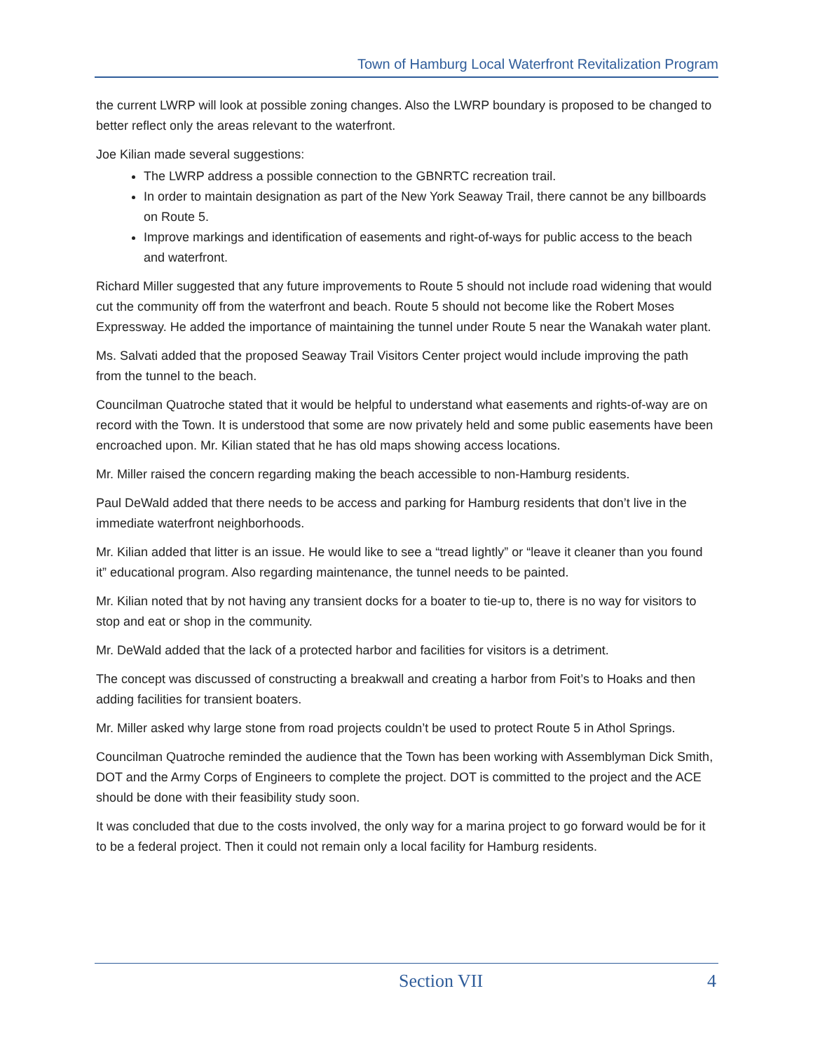Town of Hamburg Local Waterfront Revitalization Program
the current LWRP will look at possible zoning changes. Also the LWRP boundary is proposed to be changed to better reflect only the areas relevant to the waterfront.
Joe Kilian made several suggestions:
The LWRP address a possible connection to the GBNRTC recreation trail.
In order to maintain designation as part of the New York Seaway Trail, there cannot be any billboards on Route 5.
Improve markings and identification of easements and right-of-ways for public access to the beach and waterfront.
Richard Miller suggested that any future improvements to Route 5 should not include road widening that would cut the community off from the waterfront and beach. Route 5 should not become like the Robert Moses Expressway. He added the importance of maintaining the tunnel under Route 5 near the Wanakah water plant.
Ms. Salvati added that the proposed Seaway Trail Visitors Center project would include improving the path from the tunnel to the beach.
Councilman Quatroche stated that it would be helpful to understand what easements and rights-of-way are on record with the Town. It is understood that some are now privately held and some public easements have been encroached upon. Mr. Kilian stated that he has old maps showing access locations.
Mr. Miller raised the concern regarding making the beach accessible to non-Hamburg residents.
Paul DeWald added that there needs to be access and parking for Hamburg residents that don’t live in the immediate waterfront neighborhoods.
Mr. Kilian added that litter is an issue. He would like to see a “tread lightly” or “leave it cleaner than you found it” educational program. Also regarding maintenance, the tunnel needs to be painted.
Mr. Kilian noted that by not having any transient docks for a boater to tie-up to, there is no way for visitors to stop and eat or shop in the community.
Mr. DeWald added that the lack of a protected harbor and facilities for visitors is a detriment.
The concept was discussed of constructing a breakwall and creating a harbor from Foit’s to Hoaks and then adding facilities for transient boaters.
Mr. Miller asked why large stone from road projects couldn’t be used to protect Route 5 in Athol Springs.
Councilman Quatroche reminded the audience that the Town has been working with Assemblyman Dick Smith, DOT and the Army Corps of Engineers to complete the project. DOT is committed to the project and the ACE should be done with their feasibility study soon.
It was concluded that due to the costs involved, the only way for a marina project to go forward would be for it to be a federal project. Then it could not remain only a local facility for Hamburg residents.
Section VII 4